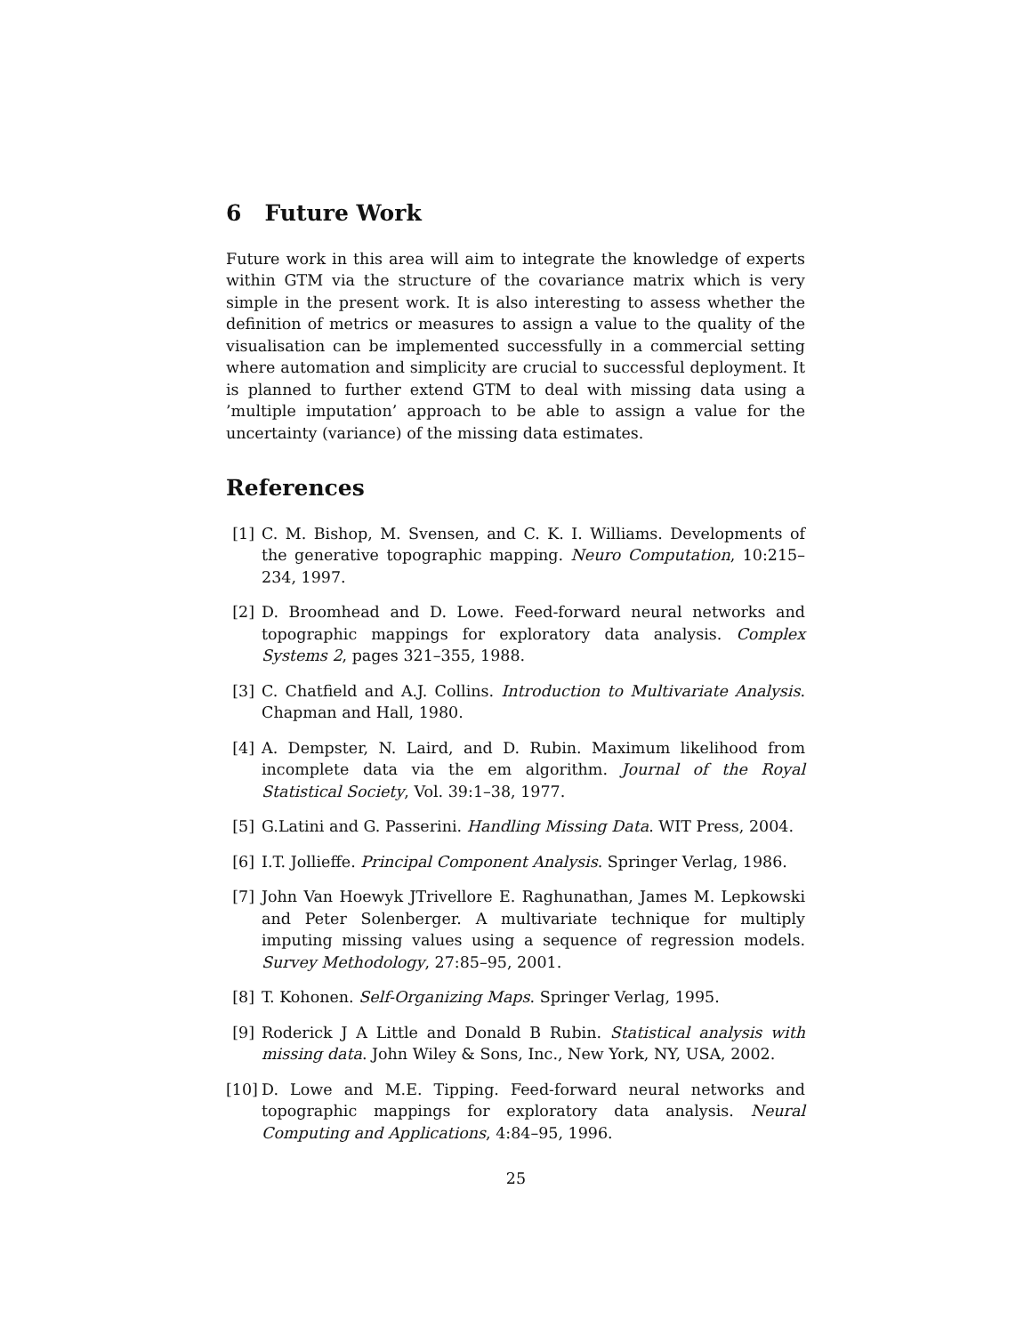6 Future Work
Future work in this area will aim to integrate the knowledge of experts within GTM via the structure of the covariance matrix which is very simple in the present work. It is also interesting to assess whether the definition of metrics or measures to assign a value to the quality of the visualisation can be implemented successfully in a commercial setting where automation and simplicity are crucial to successful deployment. It is planned to further extend GTM to deal with missing data using a ’multiple imputation’ approach to be able to assign a value for the uncertainty (variance) of the missing data estimates.
References
[1] C. M. Bishop, M. Svensen, and C. K. I. Williams. Developments of the generative topographic mapping. Neuro Computation, 10:215–234, 1997.
[2] D. Broomhead and D. Lowe. Feed-forward neural networks and topographic mappings for exploratory data analysis. Complex Systems 2, pages 321–355, 1988.
[3] C. Chatfield and A.J. Collins. Introduction to Multivariate Analysis. Chapman and Hall, 1980.
[4] A. Dempster, N. Laird, and D. Rubin. Maximum likelihood from incomplete data via the em algorithm. Journal of the Royal Statistical Society, Vol. 39:1–38, 1977.
[5] G.Latini and G. Passerini. Handling Missing Data. WIT Press, 2004.
[6] I.T. Jollieffe. Principal Component Analysis. Springer Verlag, 1986.
[7] John Van Hoewyk JTrivellore E. Raghunathan, James M. Lepkowski and Peter Solenberger. A multivariate technique for multiply imputing missing values using a sequence of regression models. Survey Methodology, 27:85–95, 2001.
[8] T. Kohonen. Self-Organizing Maps. Springer Verlag, 1995.
[9] Roderick J A Little and Donald B Rubin. Statistical analysis with missing data. John Wiley & Sons, Inc., New York, NY, USA, 2002.
[10] D. Lowe and M.E. Tipping. Feed-forward neural networks and topographic mappings for exploratory data analysis. Neural Computing and Applications, 4:84–95, 1996.
25